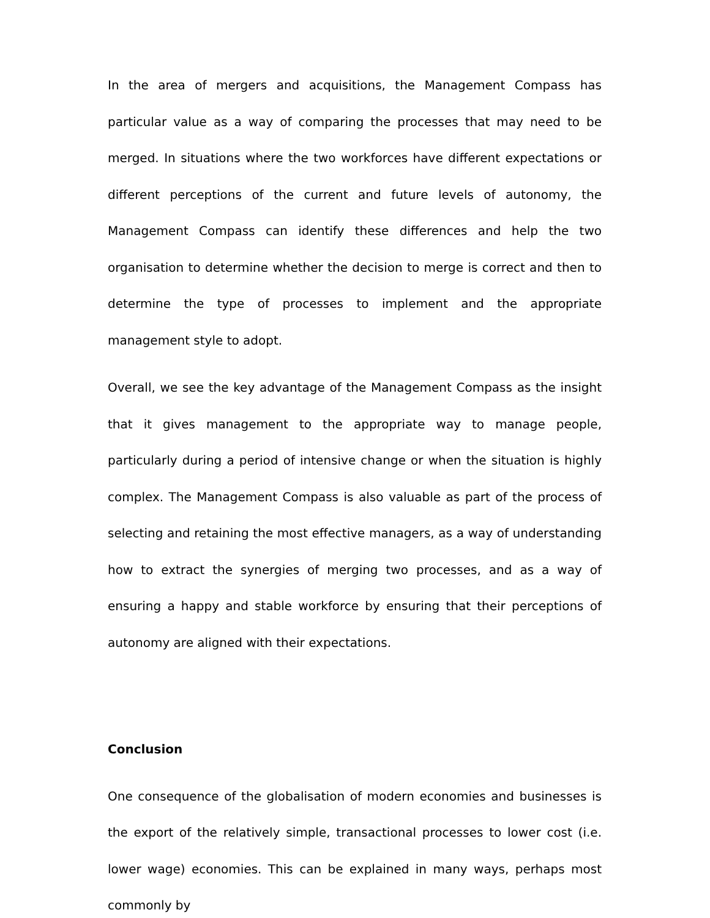In the area of mergers and acquisitions, the Management Compass has particular value as a way of comparing the processes that may need to be merged. In situations where the two workforces have different expectations or different perceptions of the current and future levels of autonomy, the Management Compass can identify these differences and help the two organisation to determine whether the decision to merge is correct and then to determine the type of processes to implement and the appropriate management style to adopt.
Overall, we see the key advantage of the Management Compass as the insight that it gives management to the appropriate way to manage people, particularly during a period of intensive change or when the situation is highly complex. The Management Compass is also valuable as part of the process of selecting and retaining the most effective managers, as a way of understanding how to extract the synergies of merging two processes, and as a way of ensuring a happy and stable workforce by ensuring that their perceptions of autonomy are aligned with their expectations.
Conclusion
One consequence of the globalisation of modern economies and businesses is the export of the relatively simple, transactional processes to lower cost (i.e. lower wage) economies. This can be explained in many ways, perhaps most commonly by